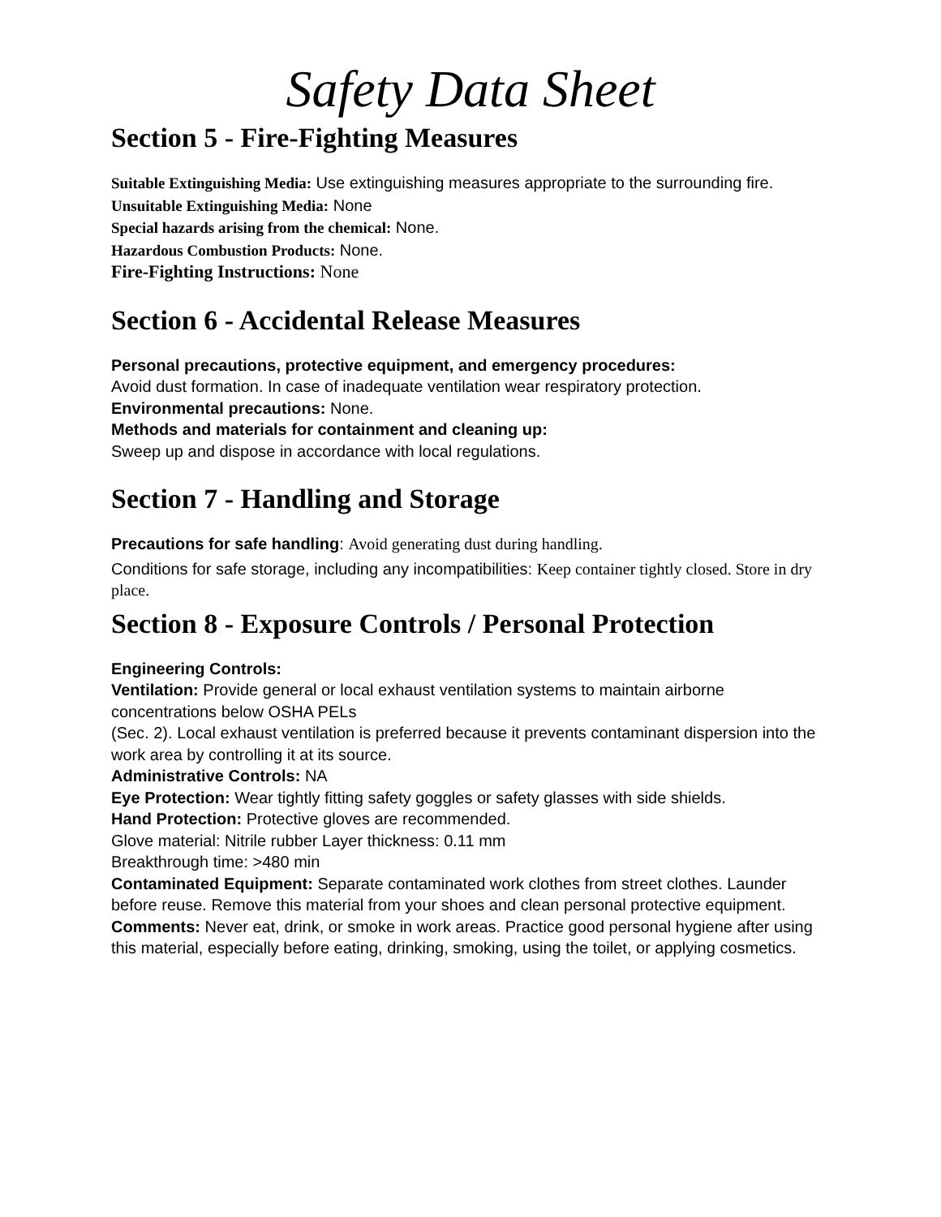Safety Data Sheet
Section 5 - Fire-Fighting Measures
Suitable Extinguishing Media: Use extinguishing measures appropriate to the surrounding fire.
Unsuitable Extinguishing Media: None
Special hazards arising from the chemical: None.
Hazardous Combustion Products: None.
Fire-Fighting Instructions: None
Section 6 - Accidental Release Measures
Personal precautions, protective equipment, and emergency procedures:
Avoid dust formation. In case of inadequate ventilation wear respiratory protection.
Environmental precautions: None.
Methods and materials for containment and cleaning up:
Sweep up and dispose in accordance with local regulations.
Section 7 - Handling and Storage
Precautions for safe handling: Avoid generating dust during handling.
Conditions for safe storage, including any incompatibilities: Keep container tightly closed. Store in dry place.
Section 8 - Exposure Controls / Personal Protection
Engineering Controls:
Ventilation: Provide general or local exhaust ventilation systems to maintain airborne concentrations below OSHA PELs
(Sec. 2). Local exhaust ventilation is preferred because it prevents contaminant dispersion into the work area by controlling it at its source.
Administrative Controls: NA
Eye Protection: Wear tightly fitting safety goggles or safety glasses with side shields.
Hand Protection: Protective gloves are recommended.
Glove material: Nitrile rubber Layer thickness: 0.11 mm
Breakthrough time: >480 min
Contaminated Equipment: Separate contaminated work clothes from street clothes. Launder before reuse. Remove this material from your shoes and clean personal protective equipment.
Comments: Never eat, drink, or smoke in work areas. Practice good personal hygiene after using this material, especially before eating, drinking, smoking, using the toilet, or applying cosmetics.